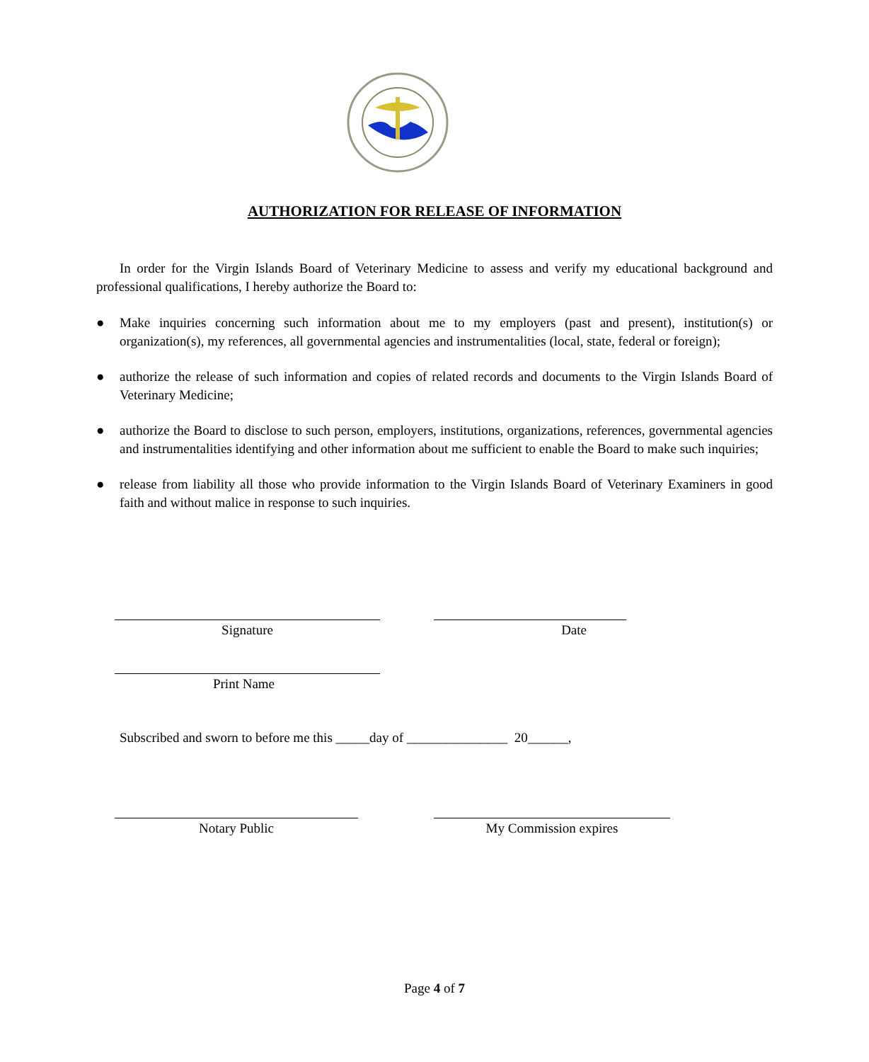AUTHORIZATION FOR RELEASE OF INFORMATION
In order for the Virgin Islands Board of Veterinary Medicine to assess and verify my educational background and professional qualifications, I hereby authorize the Board to:
● Make inquiries concerning such information about me to my employers (past and present), institution(s) or organization(s), my references, all governmental agencies and instrumentalities (local, state, federal or foreign);
● authorize the release of such information and copies of related records and documents to the Virgin Islands Board of Veterinary Medicine;
● authorize the Board to disclose to such person, employers, institutions, organizations, references, governmental agencies and instrumentalities identifying and other information about me sufficient to enable the Board to make such inquiries;
● release from liability all those who provide information to the Virgin Islands Board of Veterinary Examiners in good faith and without malice in response to such inquiries.
Signature Date
Print Name
Subscribed and sworn to before me this _____day of _______________ 20______,
Notary Public My Commission expires
Page 4 of 7